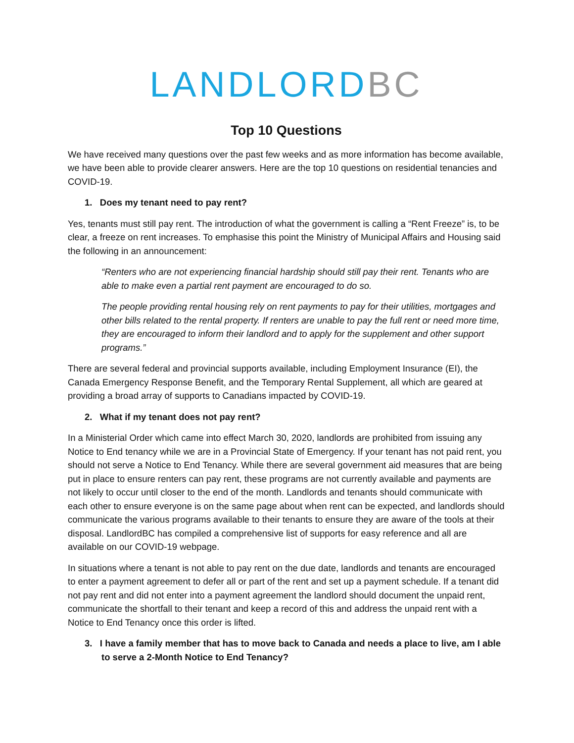LANDLORD BC
Top 10 Questions
We have received many questions over the past few weeks and as more information has become available, we have been able to provide clearer answers. Here are the top 10 questions on residential tenancies and COVID-19.
1. Does my tenant need to pay rent?
Yes, tenants must still pay rent. The introduction of what the government is calling a “Rent Freeze” is, to be clear, a freeze on rent increases. To emphasise this point the Ministry of Municipal Affairs and Housing said the following in an announcement:
“Renters who are not experiencing financial hardship should still pay their rent. Tenants who are able to make even a partial rent payment are encouraged to do so.
The people providing rental housing rely on rent payments to pay for their utilities, mortgages and other bills related to the rental property. If renters are unable to pay the full rent or need more time, they are encouraged to inform their landlord and to apply for the supplement and other support programs.”
There are several federal and provincial supports available, including Employment Insurance (EI), the Canada Emergency Response Benefit, and the Temporary Rental Supplement, all which are geared at providing a broad array of supports to Canadians impacted by COVID-19.
2. What if my tenant does not pay rent?
In a Ministerial Order which came into effect March 30, 2020, landlords are prohibited from issuing any Notice to End tenancy while we are in a Provincial State of Emergency. If your tenant has not paid rent, you should not serve a Notice to End Tenancy. While there are several government aid measures that are being put in place to ensure renters can pay rent, these programs are not currently available and payments are not likely to occur until closer to the end of the month. Landlords and tenants should communicate with each other to ensure everyone is on the same page about when rent can be expected, and landlords should communicate the various programs available to their tenants to ensure they are aware of the tools at their disposal. LandlordBC has compiled a comprehensive list of supports for easy reference and all are available on our COVID-19 webpage.
In situations where a tenant is not able to pay rent on the due date, landlords and tenants are encouraged to enter a payment agreement to defer all or part of the rent and set up a payment schedule. If a tenant did not pay rent and did not enter into a payment agreement the landlord should document the unpaid rent, communicate the shortfall to their tenant and keep a record of this and address the unpaid rent with a Notice to End Tenancy once this order is lifted.
3. I have a family member that has to move back to Canada and needs a place to live, am I able to serve a 2-Month Notice to End Tenancy?